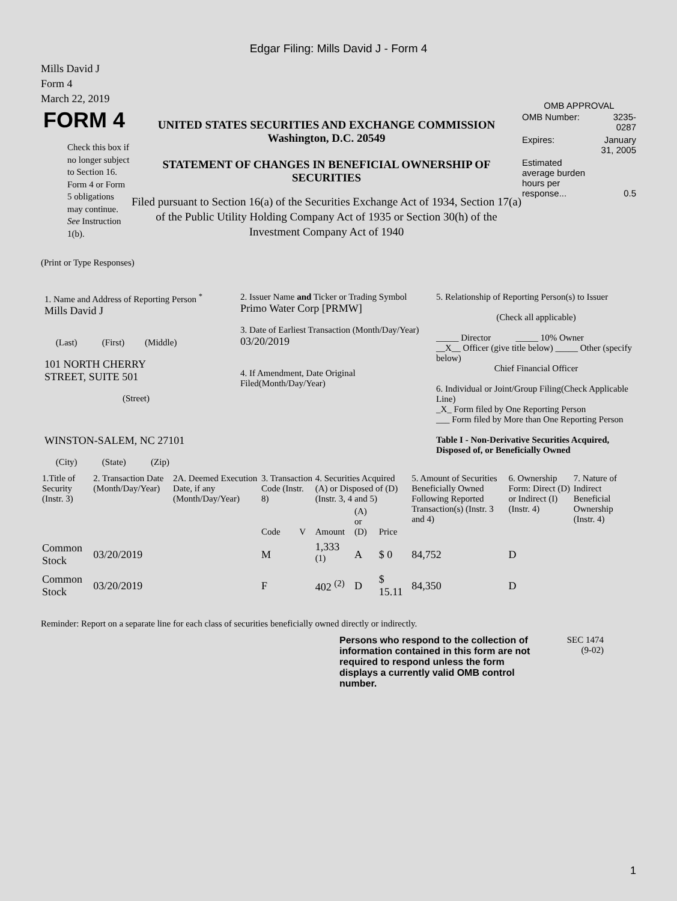Edgar Filing: Mills David J - Form 4
Mills David J
Form 4
March 22, 2019
FORM 4
Check this box if no longer subject to Section 16. Form 4 or Form 5 obligations may continue. See Instruction 1(b).
UNITED STATES SECURITIES AND EXCHANGE COMMISSION
Washington, D.C. 20549
STATEMENT OF CHANGES IN BENEFICIAL OWNERSHIP OF SECURITIES
Filed pursuant to Section 16(a) of the Securities Exchange Act of 1934, Section 17(a) of the Public Utility Holding Company Act of 1935 or Section 30(h) of the Investment Company Act of 1940
OMB APPROVAL
| OMB Number: | 3235-0287 |
| Expires: | January 31, 2005 |
| Estimated average burden hours per response... | 0.5 |
(Print or Type Responses)
1. Name and Address of Reporting Person <sup>*</sup>
Mills David J
(Last) (First) (Middle)
101 NORTH CHERRY
STREET, SUITE 501
(Street)
WINSTON-SALEM, NC 27101
(City) (State) (Zip)
2. Issuer Name and Ticker or Trading Symbol
Primo Water Corp [PRMW]
3. Date of Earliest Transaction (Month/Day/Year)
03/20/2019
4. If Amendment, Date Original Filed(Month/Day/Year)
5. Relationship of Reporting Person(s) to Issuer
(Check all applicable)
_____ Director _____ 10% Owner
__X__ Officer (give title below) _____ Other (specify below)
Chief Financial Officer
6. Individual or Joint/Group Filing(Check Applicable Line)
_X_ Form filed by One Reporting Person
___ Form filed by More than One Reporting Person
Table I - Non-Derivative Securities Acquired, Disposed of, or Beneficially Owned
| 1.Title of Security (Instr. 3) | 2. Transaction Date (Month/Day/Year) | 2A. Deemed Execution Date, if any (Month/Day/Year) | 3. Transaction Code (Instr. 8) | | 4. Securities Acquired (A) or Disposed of (D) (Instr. 3, 4 and 5) | | | 5. Amount of Securities Beneficially Owned Following Reported Transaction(s) (Instr. 3 and 4) | 6. Ownership Form: Direct (D) or Indirect (I) (Instr. 4) | 7. Nature of Indirect Beneficial Ownership (Instr. 4) |
| --- | --- | --- | --- | --- | --- | --- | --- | --- | --- | --- |
| | | | Code | V | Amount | (A) or (D) | Price | | | |
| Common Stock | 03/20/2019 | | M | | 1,333 <sup>(1)</sup> | A | $ 0 | 84,752 | D | |
| Common Stock | 03/20/2019 | | F | | 402 <sup>(2)</sup> | D | $ 15.11 | 84,350 | D | |
Reminder: Report on a separate line for each class of securities beneficially owned directly or indirectly.
Persons who respond to the collection of information contained in this form are not required to respond unless the form displays a currently valid OMB control number.
SEC 1474
(9-02)
1